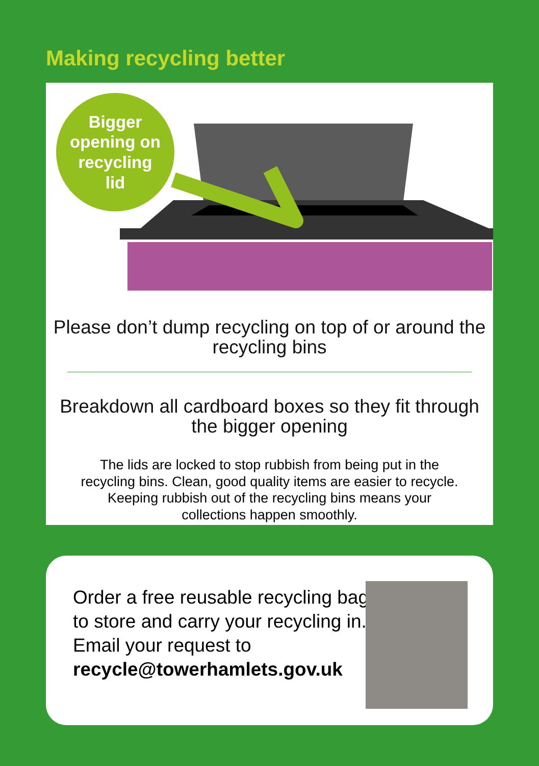Making recycling better
Bigger
opening on
recycling
lid
Please don’t dump recycling on top of or around the recycling bins
Breakdown all cardboard boxes so they fit through the bigger opening
The lids are locked to stop rubbish from being put in the recycling bins. Clean, good quality items are easier to recycle. Keeping rubbish out of the recycling bins means your collections happen smoothly.
Order a free reusable recycling bag to store and carry your recycling in. Email your request to recycle@towerhamlets.gov.uk